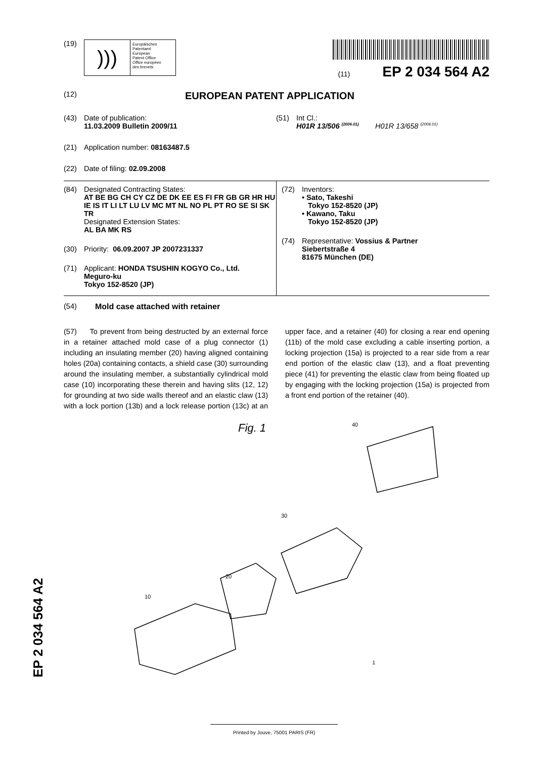(19)
)))
Europäisches
Patentamt
European
Patent Office
Office européen
des brevets
(11) EP 2 034 564 A2
(12) EUROPEAN PATENT APPLICATION
(43) Date of publication:
11.03.2009 Bulletin 2009/11
(51) Int Cl.:
H01R 13/506 <sup>(2006.01)</sup> H01R 13/658 <sup>(2006.01)</sup>
(21) Application number: 08163487.5
(22) Date of filing: 02.09.2008
(84) Designated Contracting States:
AT BE BG CH CY CZ DE DK EE ES FI FR GB GR HR HU IE IS IT LI LT LU LV MC MT NL NO PL PT RO SE SI SK TR
Designated Extension States:
AL BA MK RS
(30) Priority: 06.09.2007 JP 2007231337
(71) Applicant: HONDA TSUSHIN KOGYO Co., Ltd.
Meguro-ku
Tokyo 152-8520 (JP)
(72) Inventors:
• Sato, Takeshi
Tokyo 152-8520 (JP)
• Kawano, Taku
Tokyo 152-8520 (JP)
(74) Representative: Vossius & Partner
Siebertstraße 4
81675 München (DE)
(54) Mold case attached with retainer
(57) To prevent from being destructed by an external force in a retainer attached mold case of a plug connector (1) including an insulating member (20) having aligned containing holes (20a) containing contacts, a shield case (30) surrounding around the insulating member, a substantially cylindrical mold case (10) incorporating these therein and having slits (12, 12) for grounding at two side walls thereof and an elastic claw (13) with a lock portion (13b) and a lock release portion (13c) at an upper face, and a retainer (40) for closing a rear end opening (11b) of the mold case excluding a cable inserting portion, a locking projection (15a) is projected to a rear side from a rear end portion of the elastic claw (13), and a float preventing piece (41) for preventing the elastic claw from being floated up by engaging with the locking projection (15a) is projected from a front end portion of the retainer (40).
Fig. 1
40
30
20
10
1
EP 2 034 564 A2
Printed by Jouve, 75001 PARIS (FR)